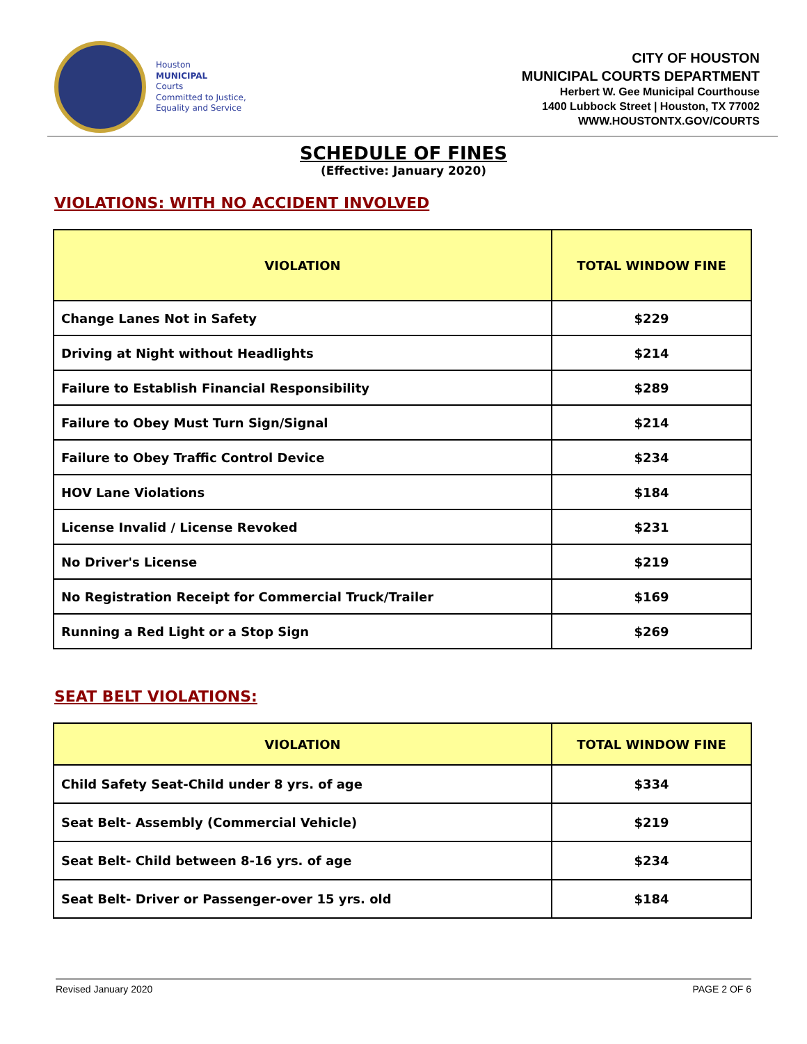Houston
MUNICIPAL
Courts
Committed to Justice,
Equality and Service
CITY OF HOUSTON
MUNICIPAL COURTS DEPARTMENT
Herbert W. Gee Municipal Courthouse
1400 Lubbock Street | Houston, TX 77002
WWW.HOUSTONTX.GOV/COURTS
SCHEDULE OF FINES
(Effective: January 2020)
VIOLATIONS: WITH NO ACCIDENT INVOLVED
| VIOLATION | TOTAL WINDOW FINE |
| --- | --- |
| Change Lanes Not in Safety | $229 |
| Driving at Night without Headlights | $214 |
| Failure to Establish Financial Responsibility | $289 |
| Failure to Obey Must Turn Sign/Signal | $214 |
| Failure to Obey Traffic Control Device | $234 |
| HOV Lane Violations | $184 |
| License Invalid / License Revoked | $231 |
| No Driver's License | $219 |
| No Registration Receipt for Commercial Truck/Trailer | $169 |
| Running a Red Light or a Stop Sign | $269 |
SEAT BELT VIOLATIONS:
| VIOLATION | TOTAL WINDOW FINE |
| --- | --- |
| Child Safety Seat-Child under 8 yrs. of age | $334 |
| Seat Belt- Assembly (Commercial Vehicle) | $219 |
| Seat Belt- Child between 8-16 yrs. of age | $234 |
| Seat Belt- Driver or Passenger-over 15 yrs. old | $184 |
Revised January 2020 PAGE 2 OF 6